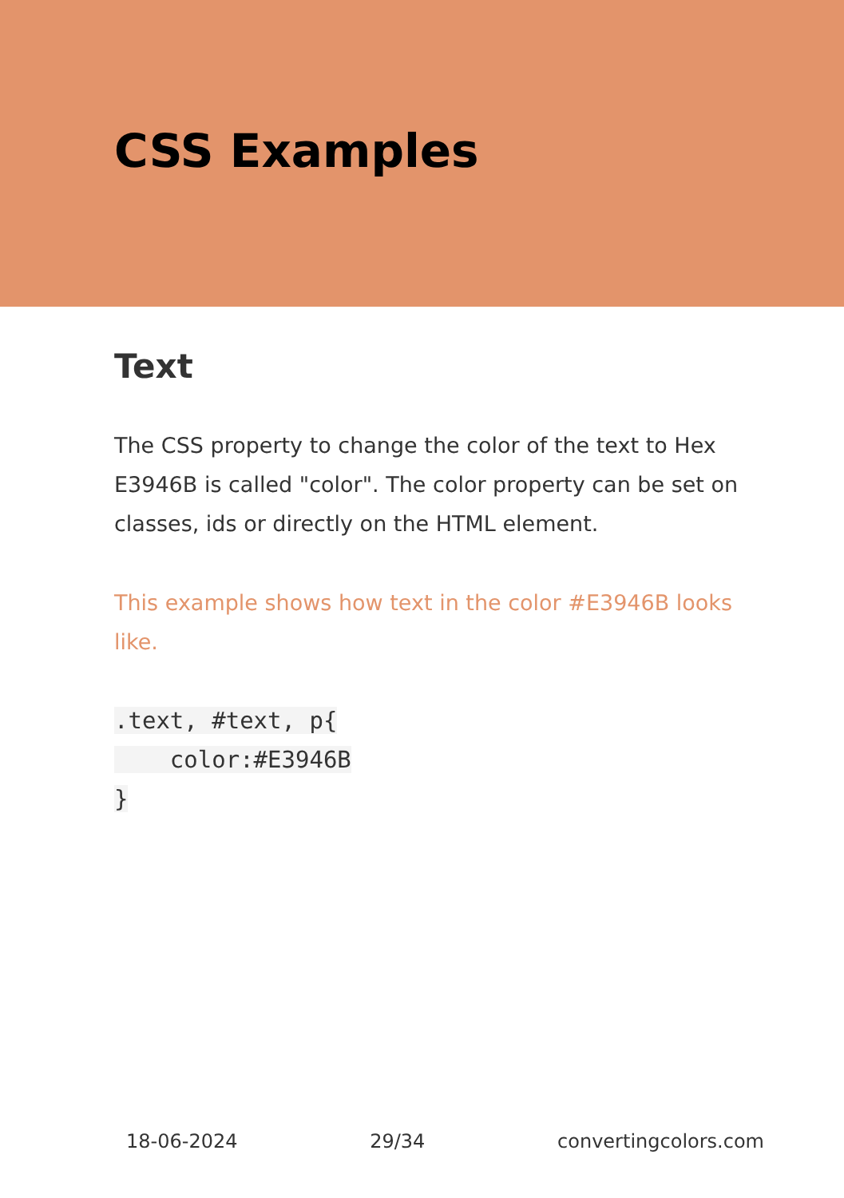CSS Examples
Text
The CSS property to change the color of the text to Hex E3946B is called "color". The color property can be set on classes, ids or directly on the HTML element.
This example shows how text in the color #E3946B looks like.
.text, #text, p{
    color:#E3946B
}
18-06-2024 29/34 convertingcolors.com